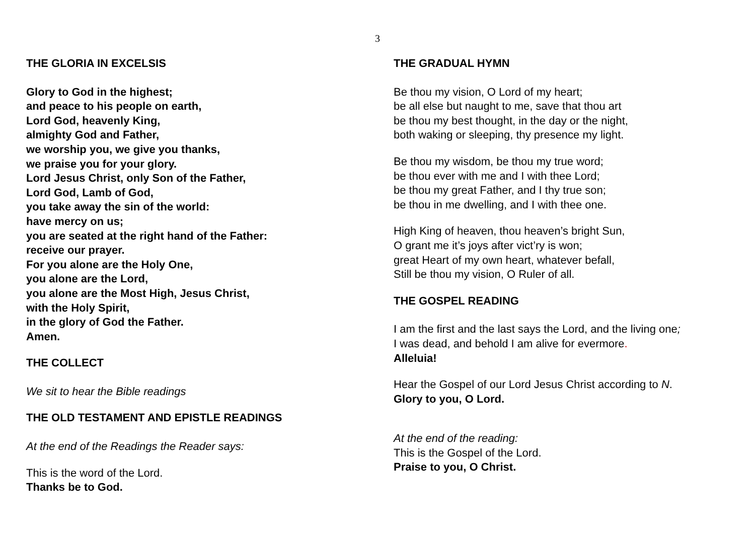3
THE GLORIA IN EXCELSIS
Glory to God in the highest;
and peace to his people on earth,
Lord God, heavenly King,
almighty God and Father,
we worship you, we give you thanks,
we praise you for your glory.
Lord Jesus Christ, only Son of the Father,
Lord God, Lamb of God,
you take away the sin of the world:
have mercy on us;
you are seated at the right hand of the Father:
receive our prayer.
For you alone are the Holy One,
you alone are the Lord,
you alone are the Most High, Jesus Christ,
with the Holy Spirit,
in the glory of God the Father.
Amen.
THE COLLECT
We sit to hear the Bible readings
THE OLD TESTAMENT AND EPISTLE READINGS
At the end of the Readings the Reader says:
This is the word of the Lord.
Thanks be to God.
THE GRADUAL HYMN
Be thou my vision, O Lord of my heart;
be all else but naught to me, save that thou art
be thou my best thought, in the day or the night,
both waking or sleeping, thy presence my light.
Be thou my wisdom, be thou my true word;
be thou ever with me and I with thee Lord;
be thou my great Father, and I thy true son;
be thou in me dwelling, and I with thee one.
High King of heaven, thou heaven’s bright Sun,
O grant me it’s joys after vict’ry is won;
great Heart of my own heart, whatever befall,
Still be thou my vision, O Ruler of all.
THE GOSPEL READING
I am the first and the last says the Lord, and the living one;
I was dead, and behold I am alive for evermore.
Alleluia!
Hear the Gospel of our Lord Jesus Christ according to N.
Glory to you, O Lord.
At the end of the reading:
This is the Gospel of the Lord.
Praise to you, O Christ.